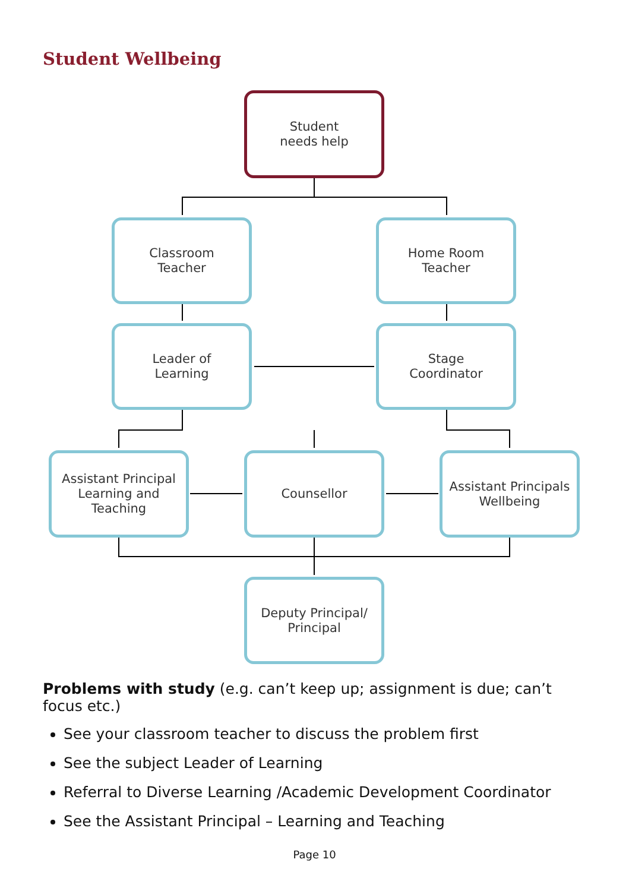Student Wellbeing
Student
needs help
Classroom
Teacher
Home Room
Teacher
Leader of
Learning
Stage
Coordinator
Assistant Principal
Learning and
Teaching
Counsellor
Assistant Principals
Wellbeing
Deputy Principal/
Principal
Problems with study (e.g. can’t keep up; assignment is due; can’t focus etc.)
See your classroom teacher to discuss the problem first
See the subject Leader of Learning
Referral to Diverse Learning /Academic Development Coordinator
See the Assistant Principal – Learning and Teaching
Page 10